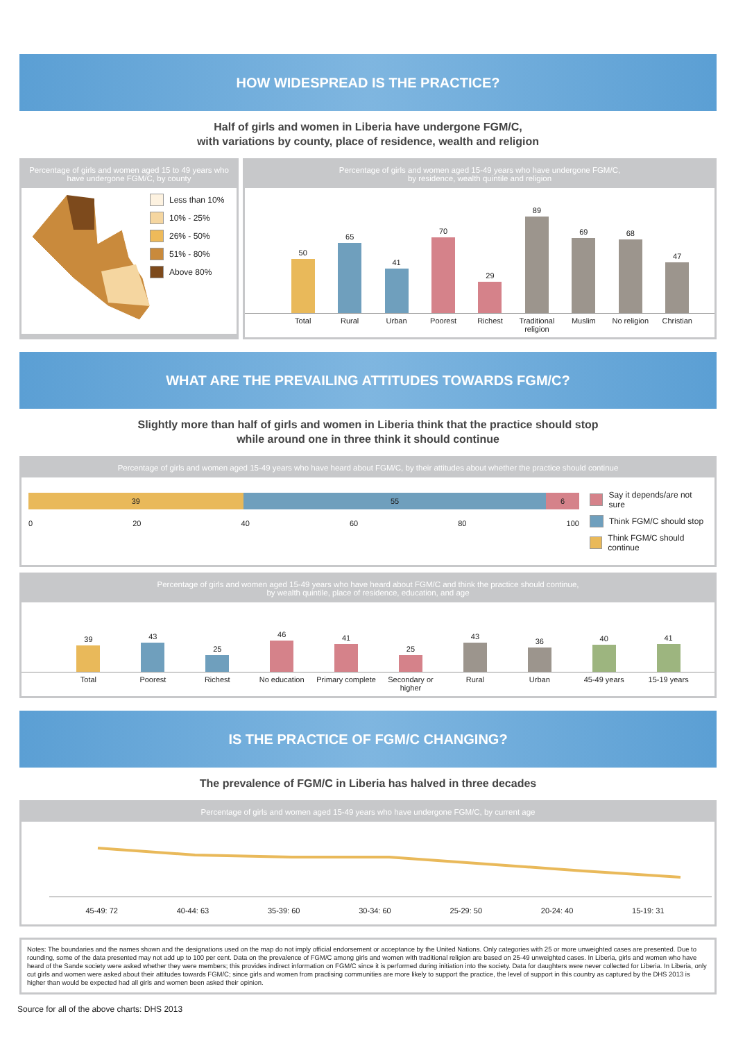HOW WIDESPREAD IS THE PRACTICE?
Half of girls and women in Liberia have undergone FGM/C,
with variations by county, place of residence, wealth and religion
Percentage of girls and women aged 15 to 49 years who have undergone FGM/C, by county
Less than 10%
10% - 25%
26% - 50%
51% - 80%
Above 80%
Percentage of girls and women aged 15-49 years who have undergone FGM/C,
by residence, wealth quintile and religion
50
65
41
70
29
89
69
68
47
Total Rural Urban Poorest Richest Traditional religion Muslim No religion Christian
WHAT ARE THE PREVAILING ATTITUDES TOWARDS FGM/C?
Slightly more than half of girls and women in Liberia think that the practice should stop
while around one in three think it should continue
Percentage of girls and women aged 15-49 years who have heard about FGM/C, by their attitudes about whether the practice should continue
39 55 6
0 20 40 60 80 100
Say it depends/are not sure
Think FGM/C should stop
Think FGM/C should continue
Percentage of girls and women aged 15-49 years who have heard about FGM/C and think the practice should continue,
by wealth quintile, place of residence, education, and age
39
43
25
46
41
25
43
36
40
41
Total Poorest Richest No education Primary complete Secondary or higher Rural Urban 45-49 years 15-19 years
IS THE PRACTICE OF FGM/C CHANGING?
The prevalence of FGM/C in Liberia has halved in three decades
Percentage of girls and women aged 15-49 years who have undergone FGM/C, by current age
45-49: 72 40-44: 63 35-39: 60 30-34: 60 25-29: 50 20-24: 40 15-19: 31
Notes: The boundaries and the names shown and the designations used on the map do not imply official endorsement or acceptance by the United Nations. Only categories with 25 or more unweighted cases are presented. Due to rounding, some of the data presented may not add up to 100 per cent. Data on the prevalence of FGM/C among girls and women with traditional religion are based on 25-49 unweighted cases. In Liberia, girls and women who have heard of the Sande society were asked whether they were members; this provides indirect information on FGM/C since it is performed during initiation into the society. Data for daughters were never collected for Liberia. In Liberia, only cut girls and women were asked about their attitudes towards FGM/C; since girls and women from practising communities are more likely to support the practice, the level of support in this country as captured by the DHS 2013 is higher than would be expected had all girls and women been asked their opinion.
Source for all of the above charts: DHS 2013